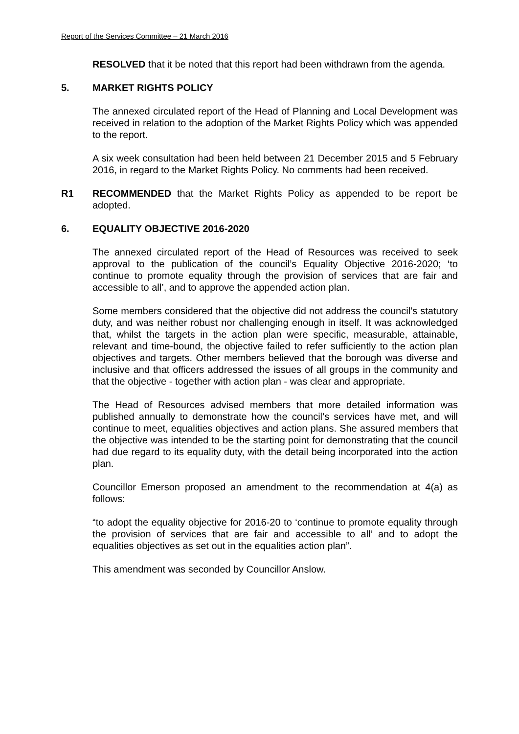Report of the Services Committee – 21 March 2016
RESOLVED that it be noted that this report had been withdrawn from the agenda.
5. MARKET RIGHTS POLICY
The annexed circulated report of the Head of Planning and Local Development was received in relation to the adoption of the Market Rights Policy which was appended to the report.
A six week consultation had been held between 21 December 2015 and 5 February 2016, in regard to the Market Rights Policy. No comments had been received.
R1 RECOMMENDED that the Market Rights Policy as appended to be report be adopted.
6. EQUALITY OBJECTIVE 2016-2020
The annexed circulated report of the Head of Resources was received to seek approval to the publication of the council’s Equality Objective 2016-2020; ‘to continue to promote equality through the provision of services that are fair and accessible to all’, and to approve the appended action plan.
Some members considered that the objective did not address the council’s statutory duty, and was neither robust nor challenging enough in itself. It was acknowledged that, whilst the targets in the action plan were specific, measurable, attainable, relevant and time-bound, the objective failed to refer sufficiently to the action plan objectives and targets. Other members believed that the borough was diverse and inclusive and that officers addressed the issues of all groups in the community and that the objective - together with action plan - was clear and appropriate.
The Head of Resources advised members that more detailed information was published annually to demonstrate how the council’s services have met, and will continue to meet, equalities objectives and action plans. She assured members that the objective was intended to be the starting point for demonstrating that the council had due regard to its equality duty, with the detail being incorporated into the action plan.
Councillor Emerson proposed an amendment to the recommendation at 4(a) as follows:
“to adopt the equality objective for 2016-20 to ‘continue to promote equality through the provision of services that are fair and accessible to all’ and to adopt the equalities objectives as set out in the equalities action plan”.
This amendment was seconded by Councillor Anslow.